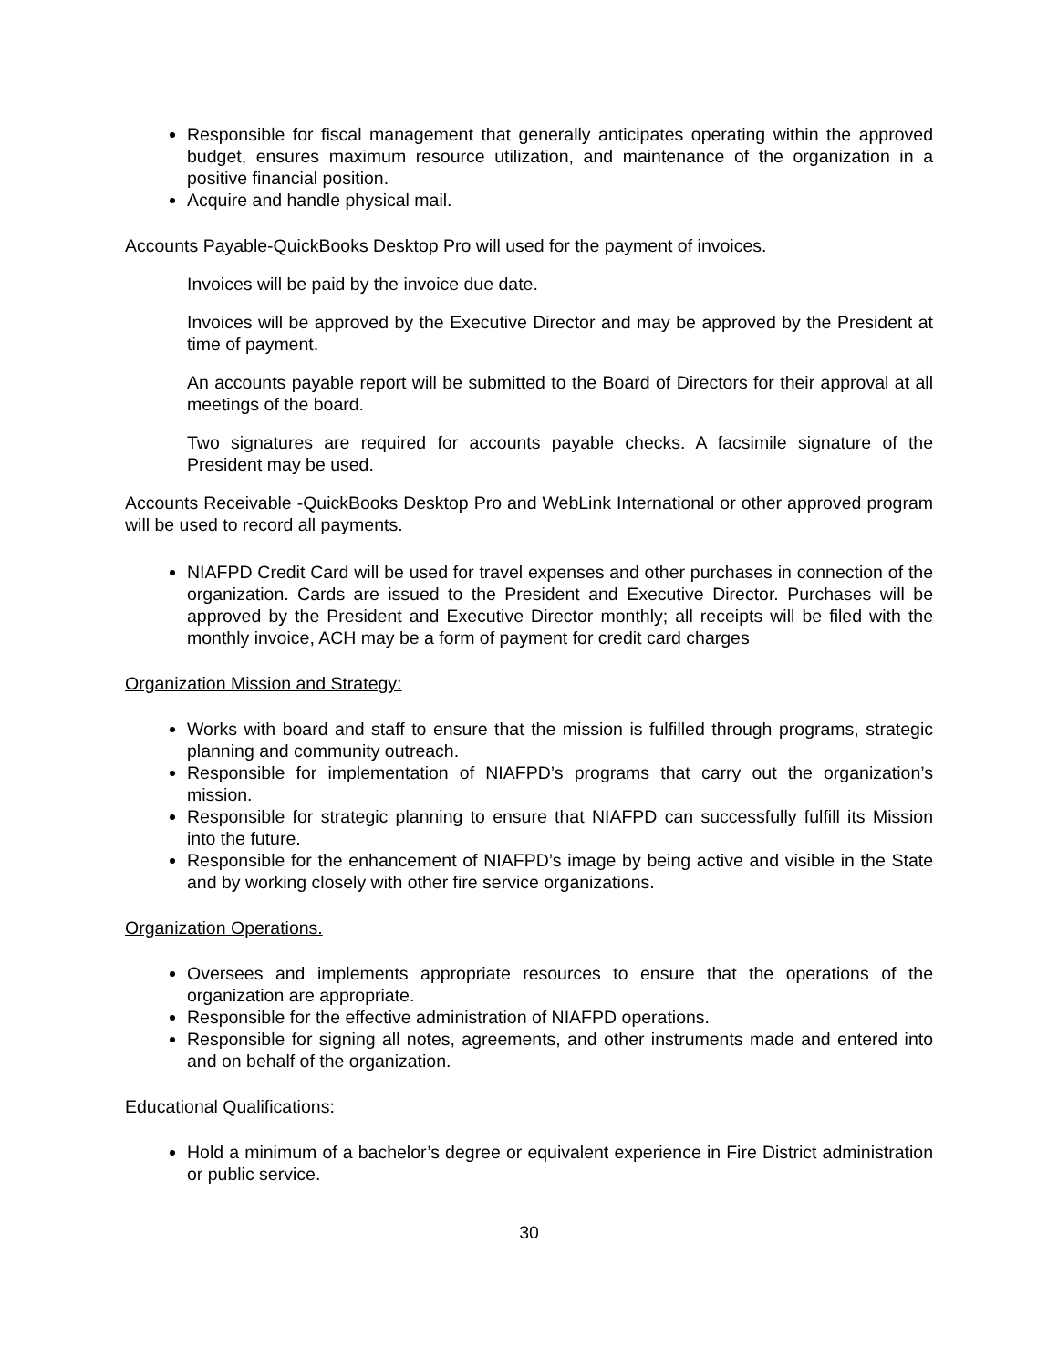Responsible for fiscal management that generally anticipates operating within the approved budget, ensures maximum resource utilization, and maintenance of the organization in a positive financial position.
Acquire and handle physical mail.
Accounts Payable-QuickBooks Desktop Pro will used for the payment of invoices.
Invoices will be paid by the invoice due date.
Invoices will be approved by the Executive Director and may be approved by the President at time of payment.
An accounts payable report will be submitted to the Board of Directors for their approval at all meetings of the board.
Two signatures are required for accounts payable checks. A facsimile signature of the President may be used.
Accounts Receivable -QuickBooks Desktop Pro and WebLink International or other approved program will be used to record all payments.
NIAFPD Credit Card will be used for travel expenses and other purchases in connection of the organization. Cards are issued to the President and Executive Director. Purchases will be approved by the President and Executive Director monthly; all receipts will be filed with the monthly invoice, ACH may be a form of payment for credit card charges
Organization Mission and Strategy:
Works with board and staff to ensure that the mission is fulfilled through programs, strategic planning and community outreach.
Responsible for implementation of NIAFPD’s programs that carry out the organization’s mission.
Responsible for strategic planning to ensure that NIAFPD can successfully fulfill its Mission into the future.
Responsible for the enhancement of NIAFPD’s image by being active and visible in the State and by working closely with other fire service organizations.
Organization Operations.
Oversees and implements appropriate resources to ensure that the operations of the organization are appropriate.
Responsible for the effective administration of NIAFPD operations.
Responsible for signing all notes, agreements, and other instruments made and entered into and on behalf of the organization.
Educational Qualifications:
Hold a minimum of a bachelor’s degree or equivalent experience in Fire District administration or public service.
30